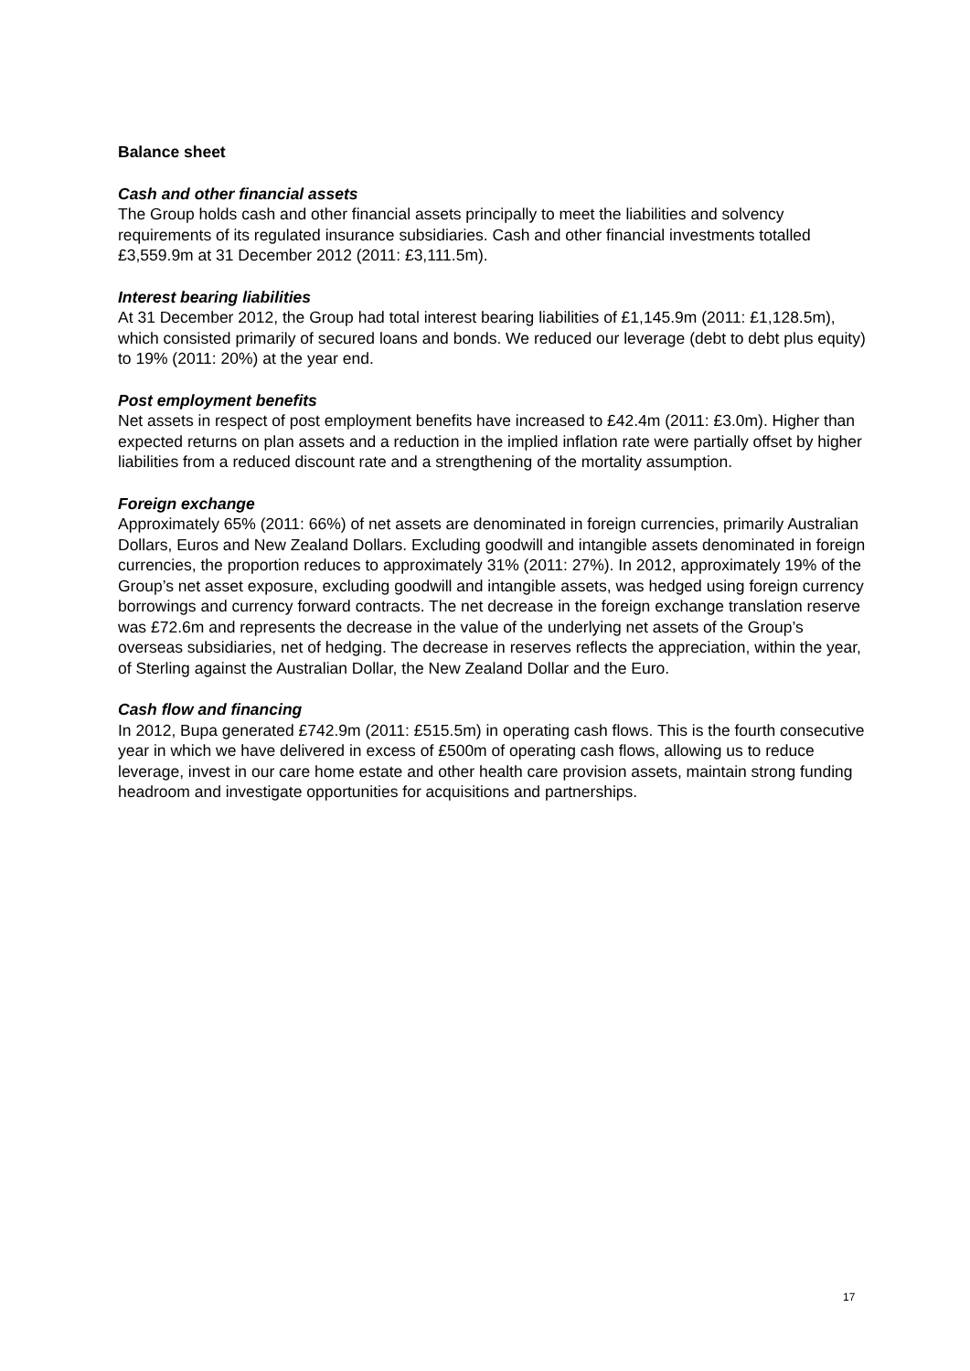Balance sheet
Cash and other financial assets
The Group holds cash and other financial assets principally to meet the liabilities and solvency requirements of its regulated insurance subsidiaries. Cash and other financial investments totalled £3,559.9m at 31 December 2012 (2011: £3,111.5m).
Interest bearing liabilities
At 31 December 2012, the Group had total interest bearing liabilities of £1,145.9m (2011: £1,128.5m), which consisted primarily of secured loans and bonds. We reduced our leverage (debt to debt plus equity) to 19% (2011: 20%) at the year end.
Post employment benefits
Net assets in respect of post employment benefits have increased to £42.4m (2011: £3.0m). Higher than expected returns on plan assets and a reduction in the implied inflation rate were partially offset by higher liabilities from a reduced discount rate and a strengthening of the mortality assumption.
Foreign exchange
Approximately 65% (2011: 66%) of net assets are denominated in foreign currencies, primarily Australian Dollars, Euros and New Zealand Dollars. Excluding goodwill and intangible assets denominated in foreign currencies, the proportion reduces to approximately 31% (2011: 27%). In 2012, approximately 19% of the Group’s net asset exposure, excluding goodwill and intangible assets, was hedged using foreign currency borrowings and currency forward contracts. The net decrease in the foreign exchange translation reserve was £72.6m and represents the decrease in the value of the underlying net assets of the Group’s overseas subsidiaries, net of hedging. The decrease in reserves reflects the appreciation, within the year, of Sterling against the Australian Dollar, the New Zealand Dollar and the Euro.
Cash flow and financing
In 2012, Bupa generated £742.9m (2011: £515.5m) in operating cash flows. This is the fourth consecutive year in which we have delivered in excess of £500m of operating cash flows, allowing us to reduce leverage, invest in our care home estate and other health care provision assets, maintain strong funding headroom and investigate opportunities for acquisitions and partnerships.
17